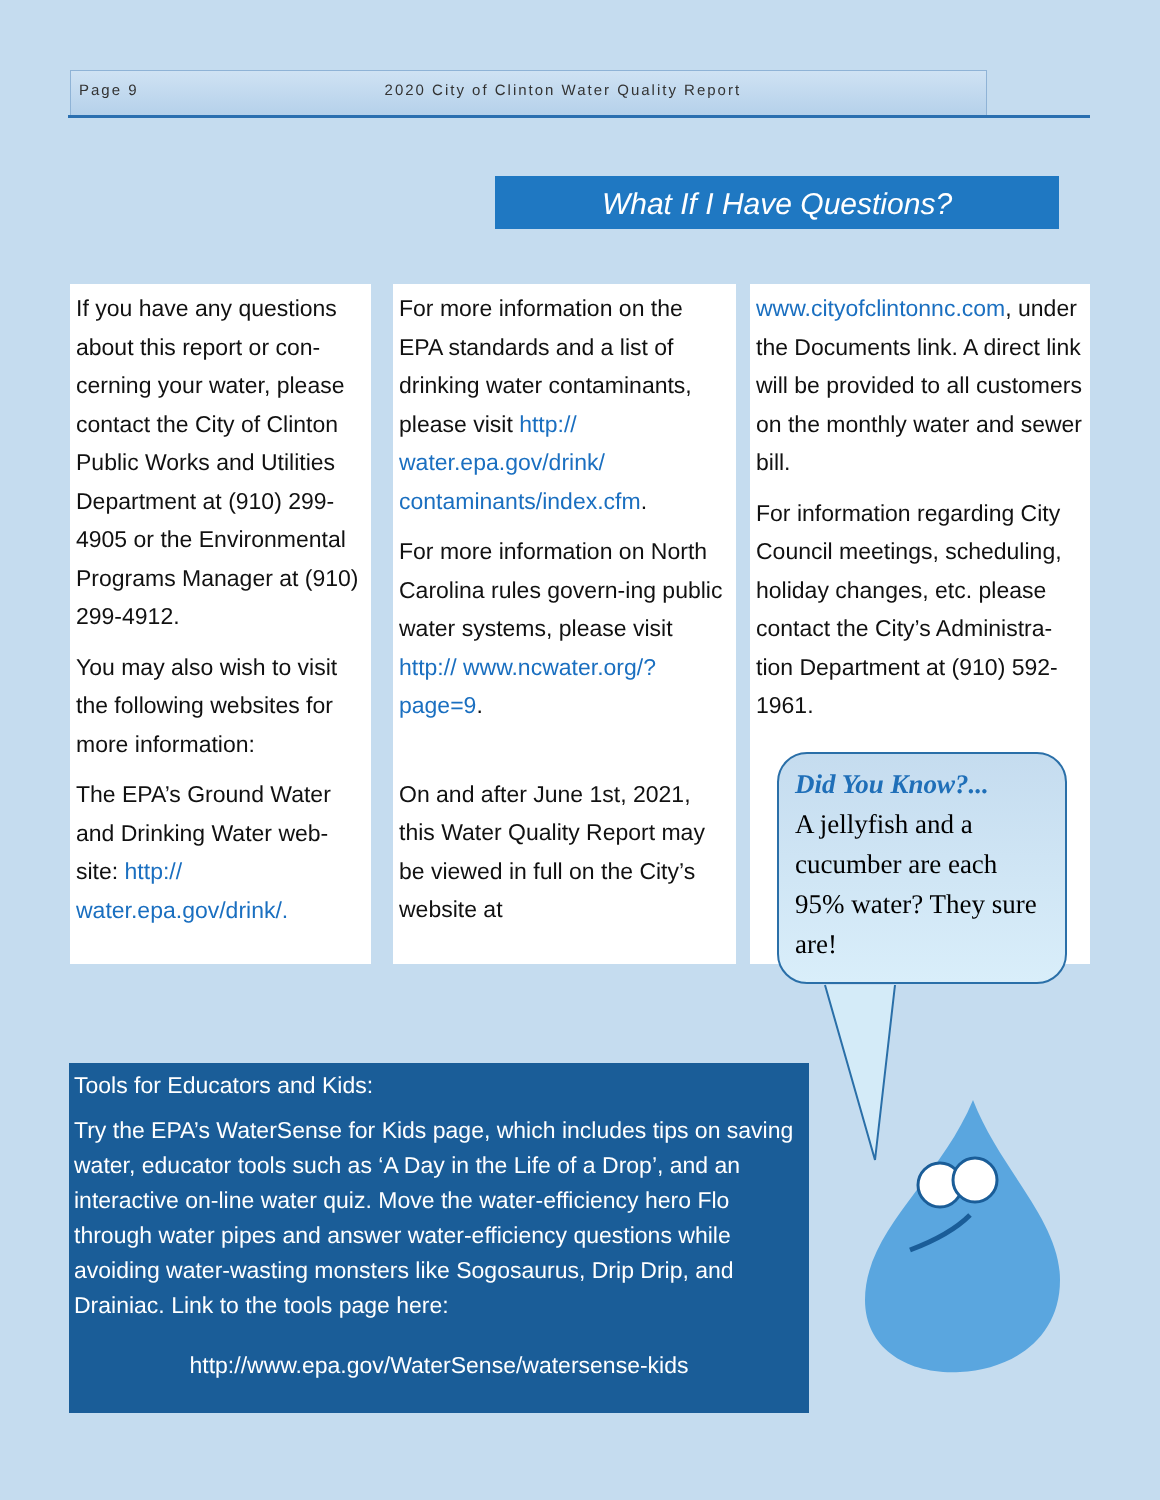Page 9 2020 City of Clinton Water Quality Report
What If I Have Questions?
If you have any questions about this report or con-cerning your water, please contact the City of Clinton Public Works and Utilities Department at (910) 299-4905 or the Environmental Programs Manager at (910) 299-4912.
You may also wish to visit the following websites for more information:
The EPA’s Ground Water and Drinking Water web-site: http:// water.epa.gov/drink/.
For more information on the EPA standards and a list of drinking water contaminants, please visit http:// water.epa.gov/drink/ contaminants/index.cfm.
For more information on North Carolina rules govern-ing public water systems, please visit http:// www.ncwater.org/?page=9.
On and after June 1st, 2021, this Water Quality Report may be viewed in full on the City’s website at
www.cityofclintonnc.com, under the Documents link. A direct link will be provided to all customers on the monthly water and sewer bill.
For information regarding City Council meetings, scheduling, holiday changes, etc. please contact the City’s Administra-tion Department at (910) 592-1961.
Did You Know?...
A jellyfish and a cucumber are each 95% water? They sure are!
Tools for Educators and Kids:
Try the EPA’s WaterSense for Kids page, which includes tips on saving water, educator tools such as ‘A Day in the Life of a Drop’, and an interactive on-line water quiz. Move the water-efficiency hero Flo through water pipes and answer water-efficiency questions while avoiding water-wasting monsters like Sogosaurus, Drip Drip, and Drainiac. Link to the tools page here:
http://www.epa.gov/WaterSense/watersense-kids